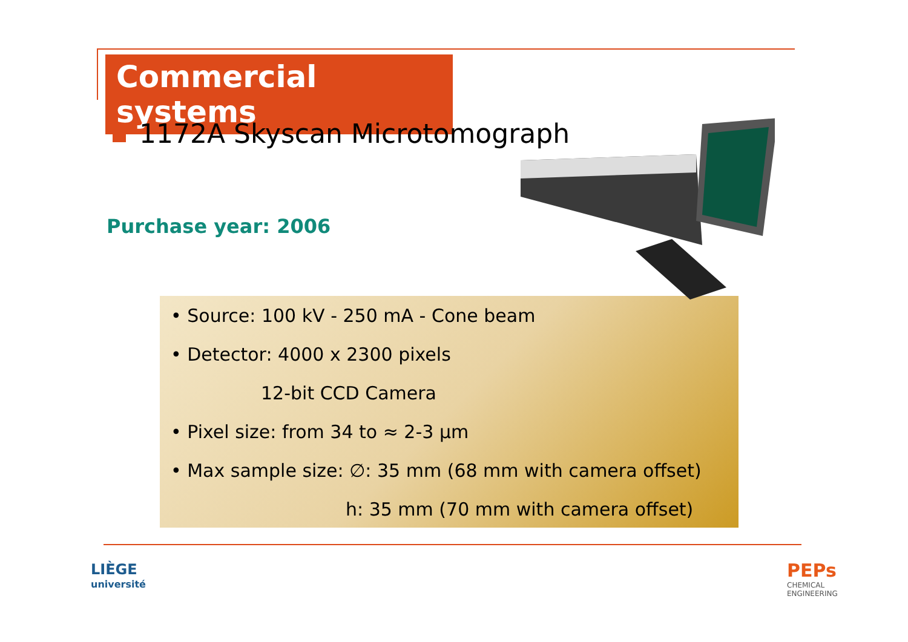Commercial systems
1172A Skyscan Microtomograph
Purchase year: 2006
• Source: 100 kV - 250 mA - Cone beam
• Detector: 4000 x 2300 pixels
12-bit CCD Camera
• Pixel size: from 34 to ≈ 2-3 µm
• Max sample size: ∅: 35 mm (68 mm with camera offset)
h: 35 mm (70 mm with camera offset)
LIÈGE
université
PEPs
CHEMICAL
ENGINEERING